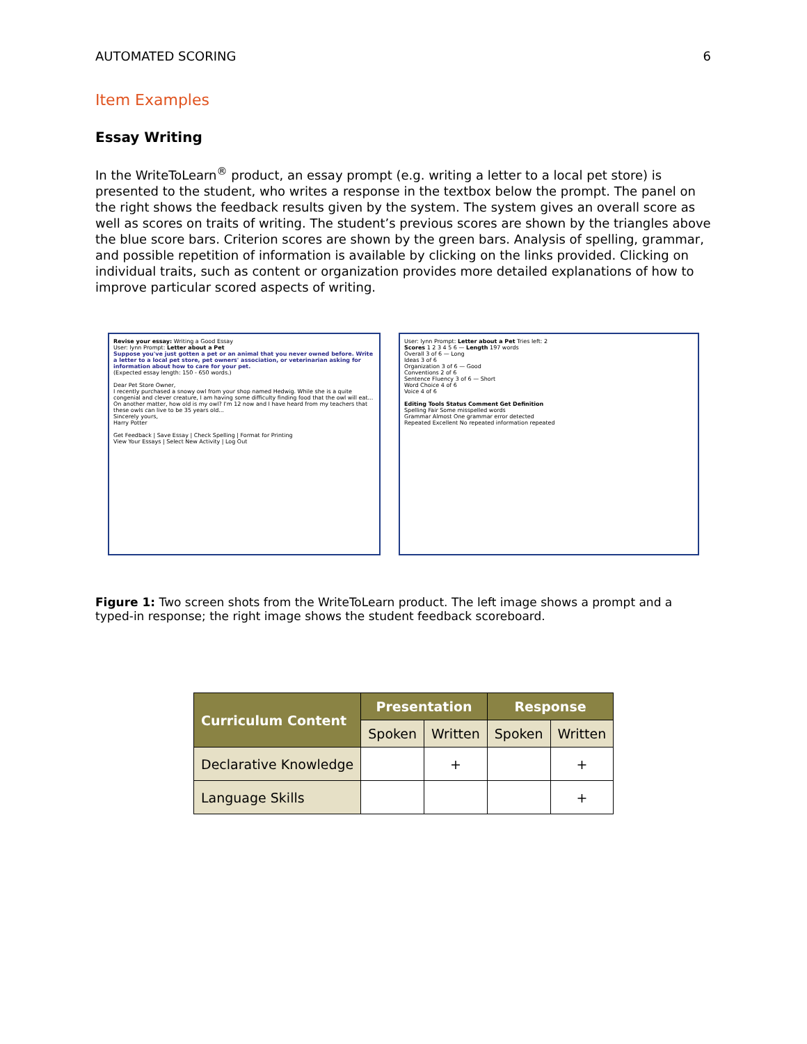AUTOMATED SCORING 6
Item Examples
Essay Writing
In the WriteToLearn<sup>®</sup> product, an essay prompt (e.g. writing a letter to a local pet store) is presented to the student, who writes a response in the textbox below the prompt. The panel on the right shows the feedback results given by the system. The system gives an overall score as well as scores on traits of writing. The student’s previous scores are shown by the triangles above the blue score bars. Criterion scores are shown by the green bars. Analysis of spelling, grammar, and possible repetition of information is available by clicking on the links provided. Clicking on individual traits, such as content or organization provides more detailed explanations of how to improve particular scored aspects of writing.
Revise your essay: Writing a Good Essay
User: lynn Prompt: Letter about a Pet
Suppose you've just gotten a pet or an animal that you never owned before. Write a letter to a local pet store, pet owners' association, or veterinarian asking for information about how to care for your pet.
(Expected essay length: 150 - 650 words.)
Dear Pet Store Owner,
I recently purchased a snowy owl from your shop named Hedwig. While she is a quite congenial and clever creature, I am having some difficulty finding food that the owl will eat...
On another matter, how old is my owl? I'm 12 now and I have heard from my teachers that these owls can live to be 35 years old...
Sincerely yours,
Harry Potter
Get Feedback | Save Essay | Check Spelling | Format for Printing
View Your Essays | Select New Activity | Log Out
User: lynn Prompt: Letter about a Pet Tries left: 2
Scores 1 2 3 4 5 6 — Length 197 words
Overall 3 of 6 — Long
Ideas 3 of 6
Organization 3 of 6 — Good
Conventions 2 of 6
Sentence Fluency 3 of 6 — Short
Word Choice 4 of 6
Voice 4 of 6
Editing Tools Status Comment Get Definition
Spelling Fair Some misspelled words
Grammar Almost One grammar error detected
Repeated Excellent No repeated information repeated
Figure 1: Two screen shots from the WriteToLearn product. The left image shows a prompt and a typed-in response; the right image shows the student feedback scoreboard.
| Curriculum Content | Presentation | | Response | |
| --- | --- | --- | --- | --- |
| | Spoken | Written | Spoken | Written |
| Declarative Knowledge | | + | | + |
| Language Skills | | | | + |